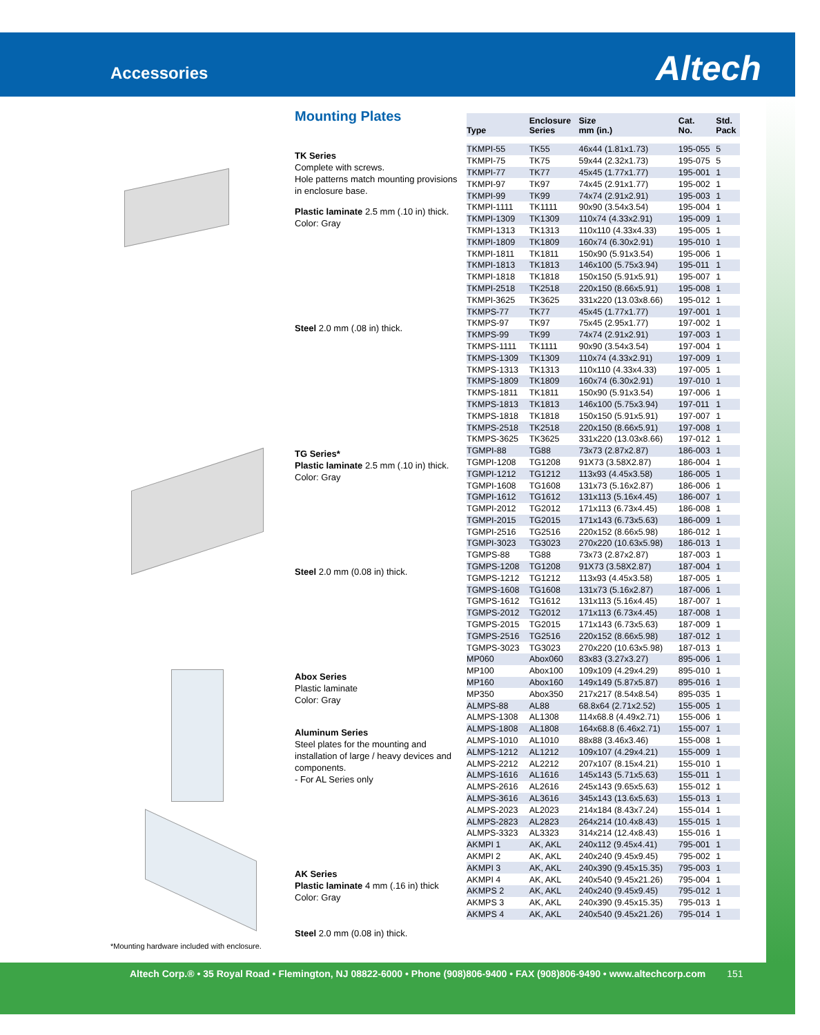Accessories Altech
Mounting Plates
TK Series
Complete with screws.
Hole patterns match mounting provisions in enclosure base.
Plastic laminate 2.5 mm (.10 in) thick.
Color: Gray
Steel 2.0 mm (.08 in) thick.
TG Series*
Plastic laminate 2.5 mm (.10 in) thick.
Color: Gray
Steel 2.0 mm (0.08 in) thick.
Abox Series
Plastic laminate
Color: Gray
Aluminum Series
Steel plates for the mounting and installation of large / heavy devices and components.
- For AL Series only
AK Series
Plastic laminate 4 mm (.16 in) thick
Color: Gray
Steel 2.0 mm (0.08 in) thick.
*Mounting hardware included with enclosure.
| Type | Enclosure Series | Size mm (in.) | Cat. No. | Std. Pack |
| --- | --- | --- | --- | --- |
| TKMPI-55 | TK55 | 46x44 (1.81x1.73) | 195-055 | 5 |
| TKMPI-75 | TK75 | 59x44 (2.32x1.73) | 195-075 | 5 |
| TKMPI-77 | TK77 | 45x45 (1.77x1.77) | 195-001 | 1 |
| TKMPI-97 | TK97 | 74x45 (2.91x1.77) | 195-002 | 1 |
| TKMPI-99 | TK99 | 74x74 (2.91x2.91) | 195-003 | 1 |
| TKMPI-1111 | TK1111 | 90x90 (3.54x3.54) | 195-004 | 1 |
| TKMPI-1309 | TK1309 | 110x74 (4.33x2.91) | 195-009 | 1 |
| TKMPI-1313 | TK1313 | 110x110 (4.33x4.33) | 195-005 | 1 |
| TKMPI-1809 | TK1809 | 160x74 (6.30x2.91) | 195-010 | 1 |
| TKMPI-1811 | TK1811 | 150x90 (5.91x3.54) | 195-006 | 1 |
| TKMPI-1813 | TK1813 | 146x100 (5.75x3.94) | 195-011 | 1 |
| TKMPI-1818 | TK1818 | 150x150 (5.91x5.91) | 195-007 | 1 |
| TKMPI-2518 | TK2518 | 220x150 (8.66x5.91) | 195-008 | 1 |
| TKMPI-3625 | TK3625 | 331x220 (13.03x8.66) | 195-012 | 1 |
| TKMPS-77 | TK77 | 45x45 (1.77x1.77) | 197-001 | 1 |
| TKMPS-97 | TK97 | 75x45 (2.95x1.77) | 197-002 | 1 |
| TKMPS-99 | TK99 | 74x74 (2.91x2.91) | 197-003 | 1 |
| TKMPS-1111 | TK1111 | 90x90 (3.54x3.54) | 197-004 | 1 |
| TKMPS-1309 | TK1309 | 110x74 (4.33x2.91) | 197-009 | 1 |
| TKMPS-1313 | TK1313 | 110x110 (4.33x4.33) | 197-005 | 1 |
| TKMPS-1809 | TK1809 | 160x74 (6.30x2.91) | 197-010 | 1 |
| TKMPS-1811 | TK1811 | 150x90 (5.91x3.54) | 197-006 | 1 |
| TKMPS-1813 | TK1813 | 146x100 (5.75x3.94) | 197-011 | 1 |
| TKMPS-1818 | TK1818 | 150x150 (5.91x5.91) | 197-007 | 1 |
| TKMPS-2518 | TK2518 | 220x150 (8.66x5.91) | 197-008 | 1 |
| TKMPS-3625 | TK3625 | 331x220 (13.03x8.66) | 197-012 | 1 |
| TGMPI-88 | TG88 | 73x73 (2.87x2.87) | 186-003 | 1 |
| TGMPI-1208 | TG1208 | 91X73 (3.58X2.87) | 186-004 | 1 |
| TGMPI-1212 | TG1212 | 113x93 (4.45x3.58) | 186-005 | 1 |
| TGMPI-1608 | TG1608 | 131x73 (5.16x2.87) | 186-006 | 1 |
| TGMPI-1612 | TG1612 | 131x113 (5.16x4.45) | 186-007 | 1 |
| TGMPI-2012 | TG2012 | 171x113 (6.73x4.45) | 186-008 | 1 |
| TGMPI-2015 | TG2015 | 171x143 (6.73x5.63) | 186-009 | 1 |
| TGMPI-2516 | TG2516 | 220x152 (8.66x5.98) | 186-012 | 1 |
| TGMPI-3023 | TG3023 | 270x220 (10.63x5.98) | 186-013 | 1 |
| TGMPS-88 | TG88 | 73x73 (2.87x2.87) | 187-003 | 1 |
| TGMPS-1208 | TG1208 | 91X73 (3.58X2.87) | 187-004 | 1 |
| TGMPS-1212 | TG1212 | 113x93 (4.45x3.58) | 187-005 | 1 |
| TGMPS-1608 | TG1608 | 131x73 (5.16x2.87) | 187-006 | 1 |
| TGMPS-1612 | TG1612 | 131x113 (5.16x4.45) | 187-007 | 1 |
| TGMPS-2012 | TG2012 | 171x113 (6.73x4.45) | 187-008 | 1 |
| TGMPS-2015 | TG2015 | 171x143 (6.73x5.63) | 187-009 | 1 |
| TGMPS-2516 | TG2516 | 220x152 (8.66x5.98) | 187-012 | 1 |
| TGMPS-3023 | TG3023 | 270x220 (10.63x5.98) | 187-013 | 1 |
| MP060 | Abox060 | 83x83 (3.27x3.27) | 895-006 | 1 |
| MP100 | Abox100 | 109x109 (4.29x4.29) | 895-010 | 1 |
| MP160 | Abox160 | 149x149 (5.87x5.87) | 895-016 | 1 |
| MP350 | Abox350 | 217x217 (8.54x8.54) | 895-035 | 1 |
| ALMPS-88 | AL88 | 68.8x64 (2.71x2.52) | 155-005 | 1 |
| ALMPS-1308 | AL1308 | 114x68.8 (4.49x2.71) | 155-006 | 1 |
| ALMPS-1808 | AL1808 | 164x68.8 (6.46x2.71) | 155-007 | 1 |
| ALMPS-1010 | AL1010 | 88x88 (3.46x3.46) | 155-008 | 1 |
| ALMPS-1212 | AL1212 | 109x107 (4.29x4.21) | 155-009 | 1 |
| ALMPS-2212 | AL2212 | 207x107 (8.15x4.21) | 155-010 | 1 |
| ALMPS-1616 | AL1616 | 145x143 (5.71x5.63) | 155-011 | 1 |
| ALMPS-2616 | AL2616 | 245x143 (9.65x5.63) | 155-012 | 1 |
| ALMPS-3616 | AL3616 | 345x143 (13.6x5.63) | 155-013 | 1 |
| ALMPS-2023 | AL2023 | 214x184 (8.43x7.24) | 155-014 | 1 |
| ALMPS-2823 | AL2823 | 264x214 (10.4x8.43) | 155-015 | 1 |
| ALMPS-3323 | AL3323 | 314x214 (12.4x8.43) | 155-016 | 1 |
| AKMPI 1 | AK, AKL | 240x112 (9.45x4.41) | 795-001 | 1 |
| AKMPI 2 | AK, AKL | 240x240 (9.45x9.45) | 795-002 | 1 |
| AKMPI 3 | AK, AKL | 240x390 (9.45x15.35) | 795-003 | 1 |
| AKMPI 4 | AK, AKL | 240x540 (9.45x21.26) | 795-004 | 1 |
| AKMPS 2 | AK, AKL | 240x240 (9.45x9.45) | 795-012 | 1 |
| AKMPS 3 | AK, AKL | 240x390 (9.45x15.35) | 795-013 | 1 |
| AKMPS 4 | AK, AKL | 240x540 (9.45x21.26) | 795-014 | 1 |
Altech Corp.® • 35 Royal Road • Flemington, NJ 08822-6000 • Phone (908)806-9400 • FAX (908)806-9490 • www.altechcorp.com 151